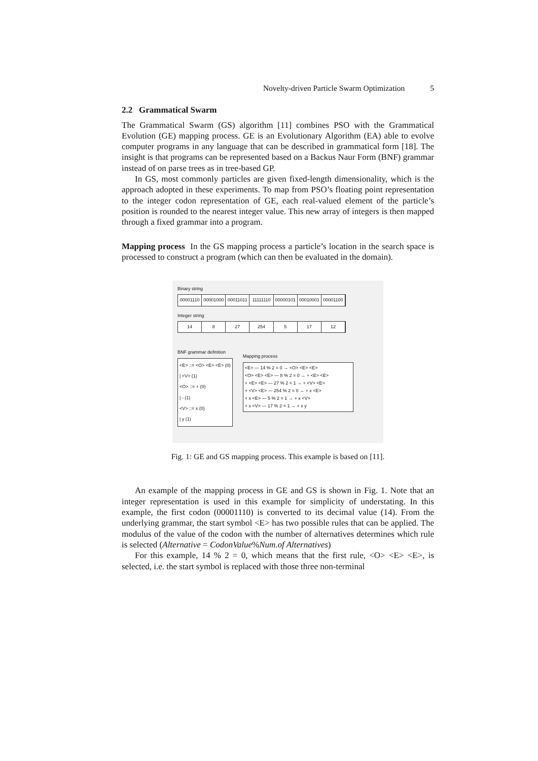Novelty-driven Particle Swarm Optimization 5
2.2 Grammatical Swarm
The Grammatical Swarm (GS) algorithm [11] combines PSO with the Grammatical Evolution (GE) mapping process. GE is an Evolutionary Algorithm (EA) able to evolve computer programs in any language that can be described in grammatical form [18]. The insight is that programs can be represented based on a Backus Naur Form (BNF) grammar instead of on parse trees as in tree-based GP.
In GS, most commonly particles are given fixed-length dimensionality, which is the approach adopted in these experiments. To map from PSO’s floating point representation to the integer codon representation of GE, each real-valued element of the particle’s position is rounded to the nearest integer value. This new array of integers is then mapped through a fixed grammar into a program.
Mapping process In the GS mapping process a particle’s location in the search space is processed to construct a program (which can then be evaluated in the domain).
Binary string
00001110 00001000 00011011 11111110 00000101 00010001 00001100
Integer string
14 8 27 254 5 17 12
BNF grammar definition
<E> ::= <O> <E> <E> (0)
| <V> (1)
<O> ::= + (0)
| - (1)
<V> ::= x (0)
| y (1)
Mapping process
<E> — 14 % 2 = 0 → <O> <E> <E>
<O> <E> <E> — 8 % 2 = 0 → + <E> <E>
+ <E> <E> — 27 % 2 = 1 → + <V> <E>
+ <V> <E> — 254 % 2 = 0 → + x <E>
+ x <E> — 5 % 2 = 1 → + x <V>
+ x <V> — 17 % 2 = 1 → + x y
Fig. 1: GE and GS mapping process. This example is based on [11].
An example of the mapping process in GE and GS is shown in Fig. 1. Note that an integer representation is used in this example for simplicity of understating. In this example, the first codon (00001110) is converted to its decimal value (14). From the underlying grammar, the start symbol <E> has two possible rules that can be applied. The modulus of the value of the codon with the number of alternatives determines which rule is selected (Alternative = CodonValue%Num.of Alternatives)
For this example, 14 % 2 = 0, which means that the first rule, <O> <E> <E>, is selected, i.e. the start symbol is replaced with those three non-terminal